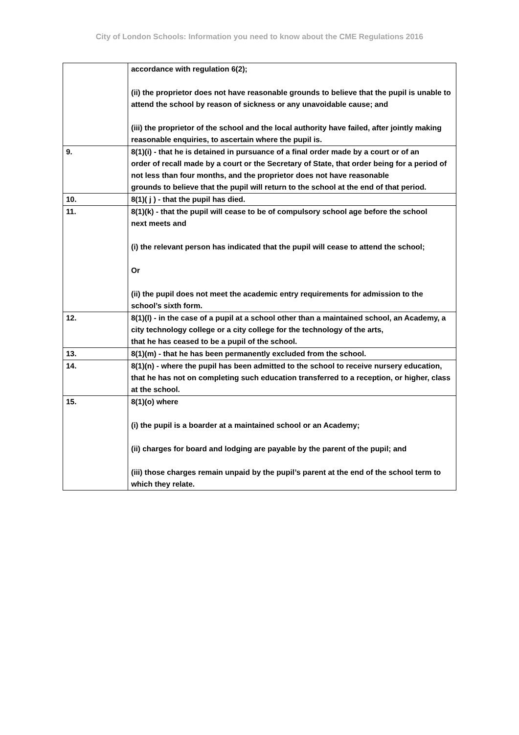City of London Schools: Information you need to know about the CME Regulations 2016
| | accordance with regulation 6(2); (ii) the proprietor does not have reasonable grounds to believe that the pupil is unable to attend the school by reason of sickness or any unavoidable cause; and (iii) the proprietor of the school and the local authority have failed, after jointly making reasonable enquiries, to ascertain where the pupil is. |
| 9. | 8(1)(i) - that he is detained in pursuance of a final order made by a court or of an order of recall made by a court or the Secretary of State, that order being for a period of not less than four months, and the proprietor does not have reasonable grounds to believe that the pupil will return to the school at the end of that period. |
| 10. | 8(1)( j ) - that the pupil has died. |
| 11. | 8(1)(k) - that the pupil will cease to be of compulsory school age before the school next meets and (i) the relevant person has indicated that the pupil will cease to attend the school; Or (ii) the pupil does not meet the academic entry requirements for admission to the school’s sixth form. |
| 12. | 8(1)(l) - in the case of a pupil at a school other than a maintained school, an Academy, a city technology college or a city college for the technology of the arts, that he has ceased to be a pupil of the school. |
| 13. | 8(1)(m) - that he has been permanently excluded from the school. |
| 14. | 8(1)(n) - where the pupil has been admitted to the school to receive nursery education, that he has not on completing such education transferred to a reception, or higher, class at the school. |
| 15. | 8(1)(o) where (i) the pupil is a boarder at a maintained school or an Academy; (ii) charges for board and lodging are payable by the parent of the pupil; and (iii) those charges remain unpaid by the pupil’s parent at the end of the school term to which they relate. |